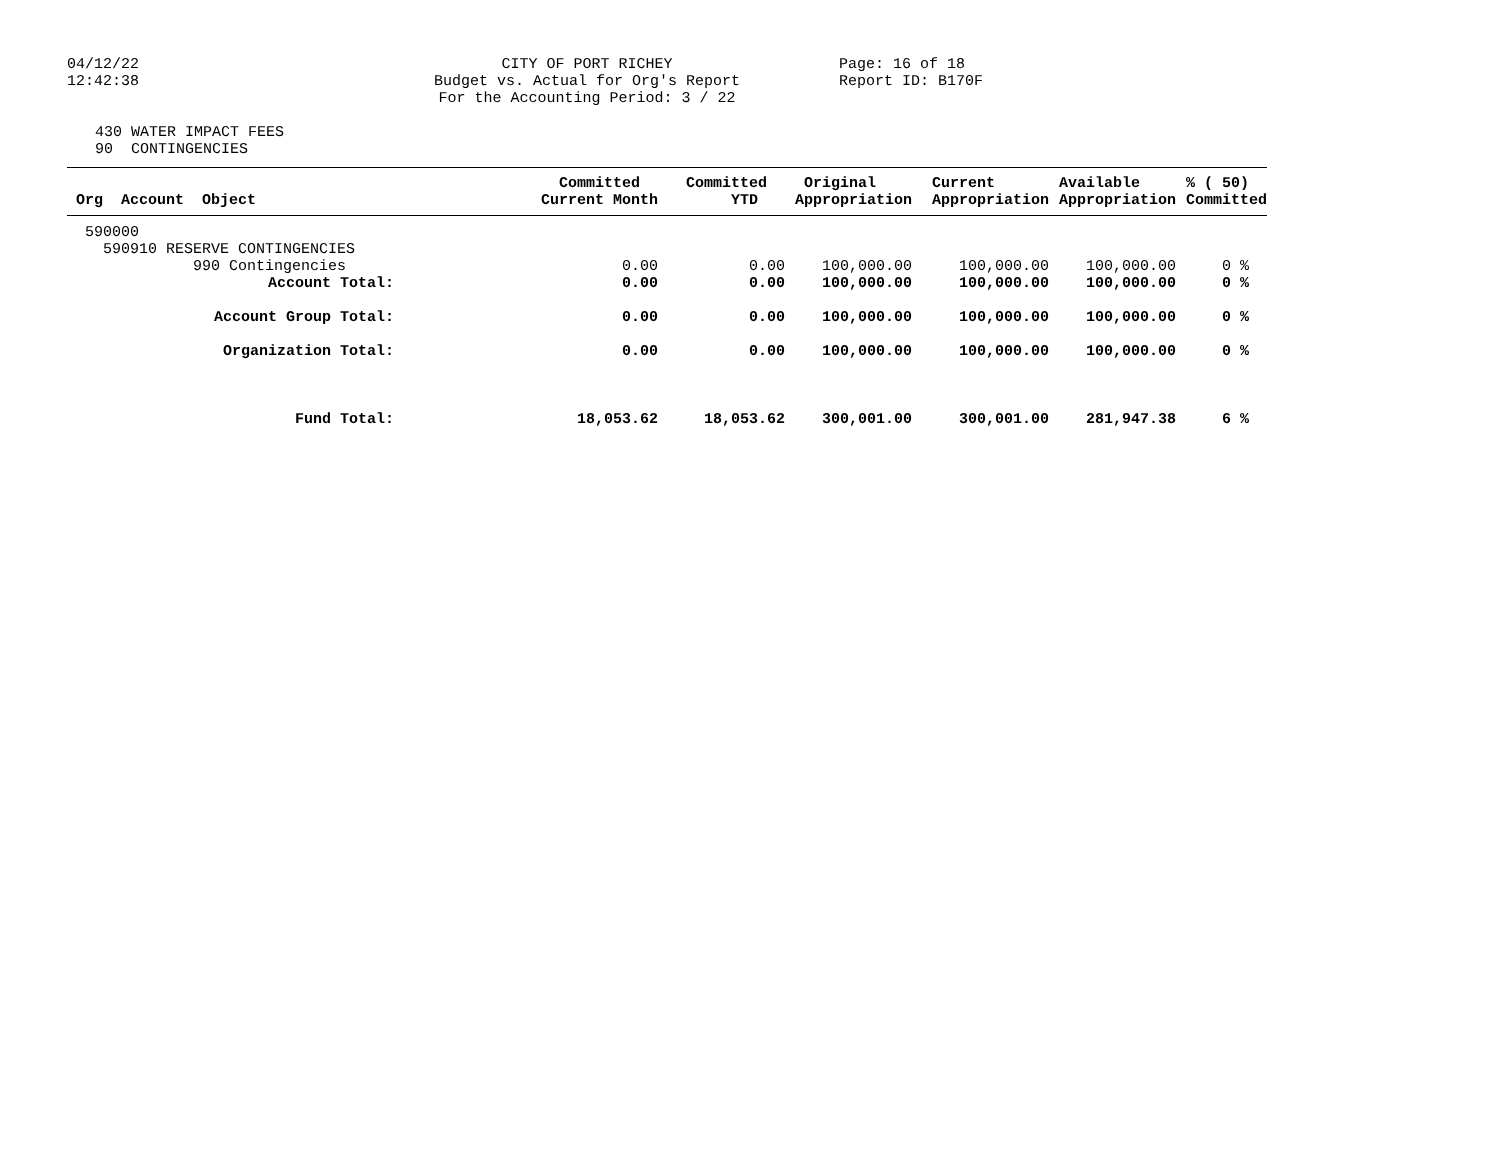04/12/22
12:42:38
CITY OF PORT RICHEY
Budget vs. Actual for Org's Report
For the Accounting Period: 3 / 22
Page: 16 of 18
Report ID: B170F
430 WATER IMPACT FEES 90 CONTINGENCIES
| Org Account Object | Committed Current Month | Committed YTD | Original Appropriation | Current Appropriation | Available Appropriation | % ( 50) Committed |
| --- | --- | --- | --- | --- | --- | --- |
| 590000 | | | | | | |
| 590910 RESERVE CONTINGENCIES | | | | | | |
| 990 Contingencies | 0.00 | 0.00 | 100,000.00 | 100,000.00 | 100,000.00 | 0 % |
| Account Total: | 0.00 | 0.00 | 100,000.00 | 100,000.00 | 100,000.00 | 0 % |
| Account Group Total: | 0.00 | 0.00 | 100,000.00 | 100,000.00 | 100,000.00 | 0 % |
| Organization Total: | 0.00 | 0.00 | 100,000.00 | 100,000.00 | 100,000.00 | 0 % |
| Fund Total: | 18,053.62 | 18,053.62 | 300,001.00 | 300,001.00 | 281,947.38 | 6 % |